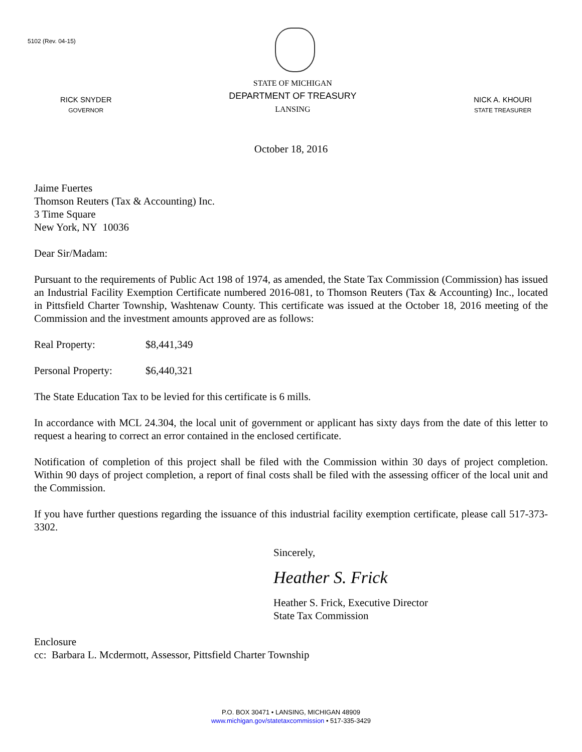5102 (Rev. 04-15)
RICK SNYDER
GOVERNOR
STATE OF MICHIGAN
DEPARTMENT OF TREASURY
LANSING
NICK A. KHOURI
STATE TREASURER
October 18, 2016
Jaime Fuertes
Thomson Reuters (Tax & Accounting) Inc.
3 Time Square
New York, NY 10036
Dear Sir/Madam:
Pursuant to the requirements of Public Act 198 of 1974, as amended, the State Tax Commission (Commission) has issued an Industrial Facility Exemption Certificate numbered 2016-081, to Thomson Reuters (Tax & Accounting) Inc., located in Pittsfield Charter Township, Washtenaw County. This certificate was issued at the October 18, 2016 meeting of the Commission and the investment amounts approved are as follows:
Real Property: $8,441,349
Personal Property: $6,440,321
The State Education Tax to be levied for this certificate is 6 mills.
In accordance with MCL 24.304, the local unit of government or applicant has sixty days from the date of this letter to request a hearing to correct an error contained in the enclosed certificate.
Notification of completion of this project shall be filed with the Commission within 30 days of project completion. Within 90 days of project completion, a report of final costs shall be filed with the assessing officer of the local unit and the Commission.
If you have further questions regarding the issuance of this industrial facility exemption certificate, please call 517-373-3302.
Sincerely,
Heather S. Frick
Heather S. Frick, Executive Director
State Tax Commission
Enclosure
cc: Barbara L. Mcdermott, Assessor, Pittsfield Charter Township
P.O. BOX 30471 • LANSING, MICHIGAN 48909
www.michigan.gov/statetaxcommission • 517-335-3429